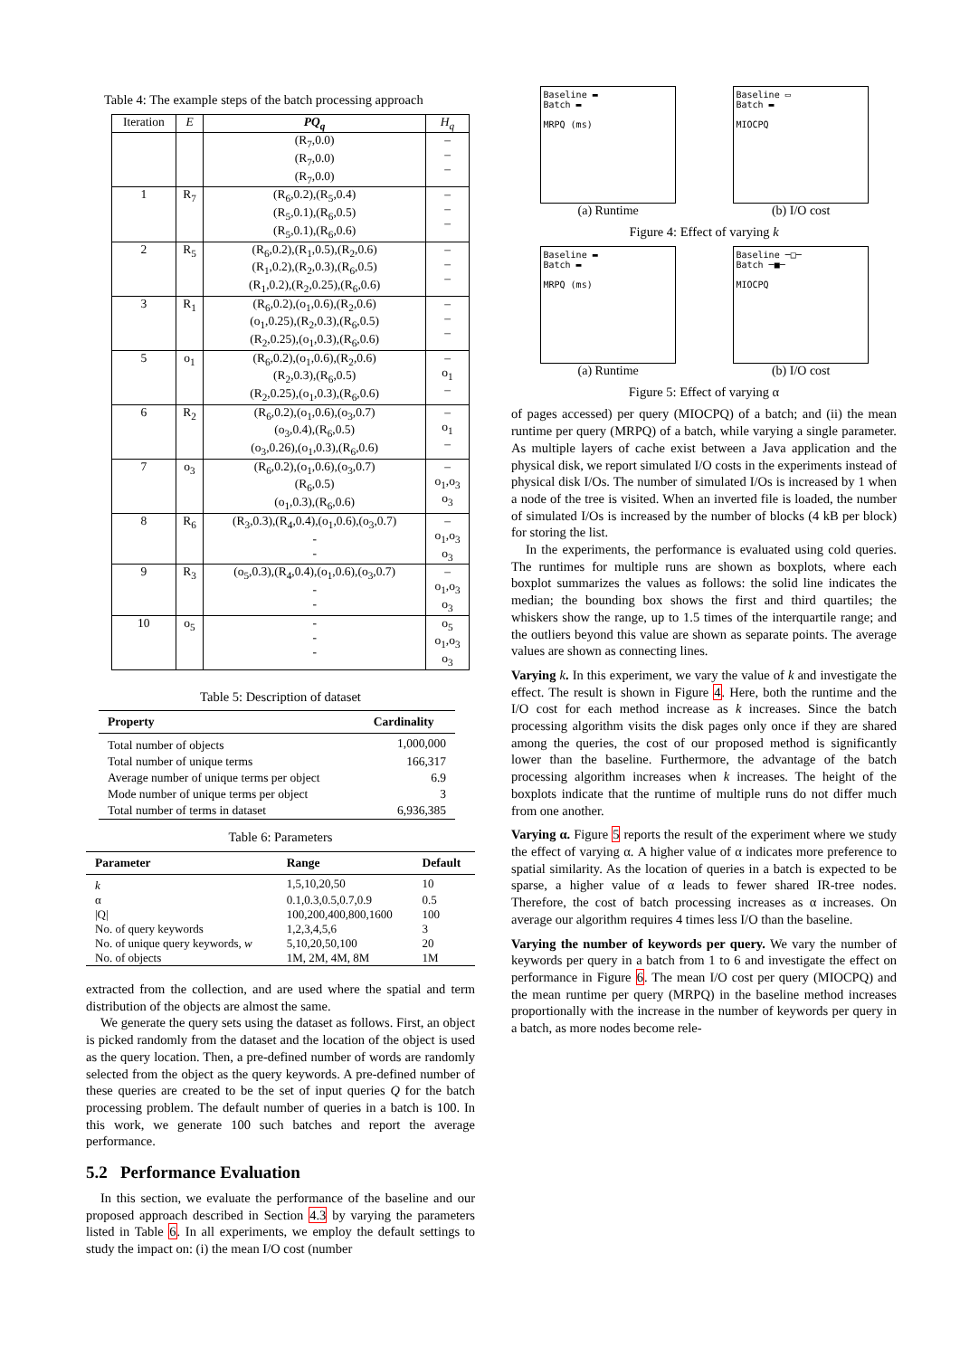Table 4: The example steps of the batch processing approach
| Iteration | E | PQ<sub>q</sub> | H<sub>q</sub> |
| --- | --- | --- | --- |
| | | (R<sub>7</sub>,0.0) (R<sub>7</sub>,0.0) (R<sub>7</sub>,0.0) | – – – |
| 1 | R<sub>7</sub> | (R<sub>6</sub>,0.2),(R<sub>5</sub>,0.4) (R<sub>5</sub>,0.1),(R<sub>6</sub>,0.5) (R<sub>5</sub>,0.1),(R<sub>6</sub>,0.6) | – – – |
| 2 | R<sub>5</sub> | (R<sub>6</sub>,0.2),(R<sub>1</sub>,0.5),(R<sub>2</sub>,0.6) (R<sub>1</sub>,0.2),(R<sub>2</sub>,0.3),(R<sub>6</sub>,0.5) (R<sub>1</sub>,0.2),(R<sub>2</sub>,0.25),(R<sub>6</sub>,0.6) | – – – |
| 3 | R<sub>1</sub> | (R<sub>6</sub>,0.2),(o<sub>1</sub>,0.6),(R<sub>2</sub>,0.6) (o<sub>1</sub>,0.25),(R<sub>2</sub>,0.3),(R<sub>6</sub>,0.5) (R<sub>2</sub>,0.25),(o<sub>1</sub>,0.3),(R<sub>6</sub>,0.6) | – – – |
| 5 | o<sub>1</sub> | (R<sub>6</sub>,0.2),(o<sub>1</sub>,0.6),(R<sub>2</sub>,0.6) (R<sub>2</sub>,0.3),(R<sub>6</sub>,0.5) (R<sub>2</sub>,0.25),(o<sub>1</sub>,0.3),(R<sub>6</sub>,0.6) | – o<sub>1</sub> – |
| 6 | R<sub>2</sub> | (R<sub>6</sub>,0.2),(o<sub>1</sub>,0.6),(o<sub>3</sub>,0.7) (o<sub>3</sub>,0.4),(R<sub>6</sub>,0.5) (o<sub>3</sub>,0.26),(o<sub>1</sub>,0.3),(R<sub>6</sub>,0.6) | – o<sub>1</sub> – |
| 7 | o<sub>3</sub> | (R<sub>6</sub>,0.2),(o<sub>1</sub>,0.6),(o<sub>3</sub>,0.7) (R<sub>6</sub>,0.5) (o<sub>1</sub>,0.3),(R<sub>6</sub>,0.6) | – o<sub>1</sub>,o<sub>3</sub> o<sub>3</sub> |
| 8 | R<sub>6</sub> | (R<sub>3</sub>,0.3),(R<sub>4</sub>,0.4),(o<sub>1</sub>,0.6),(o<sub>3</sub>,0.7) - - | – o<sub>1</sub>,o<sub>3</sub> o<sub>3</sub> |
| 9 | R<sub>3</sub> | (o<sub>5</sub>,0.3),(R<sub>4</sub>,0.4),(o<sub>1</sub>,0.6),(o<sub>3</sub>,0.7) - - | – o<sub>1</sub>,o<sub>3</sub> o<sub>3</sub> |
| 10 | o<sub>5</sub> | - - - | o<sub>5</sub> o<sub>1</sub>,o<sub>3</sub> o<sub>3</sub> |
Table 5: Description of dataset
| Property | Cardinality |
| --- | --- |
| Total number of objects | 1,000,000 |
| Total number of unique terms | 166,317 |
| Average number of unique terms per object | 6.9 |
| Mode number of unique terms per object | 3 |
| Total number of terms in dataset | 6,936,385 |
Table 6: Parameters
| Parameter | Range | Default |
| --- | --- | --- |
| k | 1,5,10,20,50 | 10 |
| α | 0.1,0.3,0.5,0.7,0.9 | 0.5 |
| /Q/ | 100,200,400,800,1600 | 100 |
| No. of query keywords | 1,2,3,4,5,6 | 3 |
| No. of unique query keywords, w | 5,10,20,50,100 | 20 |
| No. of objects | 1M, 2M, 4M, 8M | 1M |
extracted from the collection, and are used where the spatial and term distribution of the objects are almost the same.
We generate the query sets using the dataset as follows. First, an object is picked randomly from the dataset and the location of the object is used as the query location. Then, a pre-defined number of words are randomly selected from the object as the query keywords. A pre-defined number of these queries are created to be the set of input queries Q for the batch processing problem. The default number of queries in a batch is 100. In this work, we generate 100 such batches and report the average performance.
5.2 Performance Evaluation
In this section, we evaluate the performance of the baseline and our proposed approach described in Section 4.3 by varying the parameters listed in Table 6. In all experiments, we employ the default settings to study the impact on: (i) the mean I/O cost (number
Baseline ▬
Batch ▬
MRPQ (ms)
Baseline ▭
Batch ▬
MIOCPQ
(a) Runtime (b) I/O cost
Figure 4: Effect of varying k
Baseline ▬
Batch ▬
MRPQ (ms)
Baseline ─□─
Batch ─■─
MIOCPQ
(a) Runtime (b) I/O cost
Figure 5: Effect of varying α
of pages accessed) per query (MIOCPQ) of a batch; and (ii) the mean runtime per query (MRPQ) of a batch, while varying a single parameter. As multiple layers of cache exist between a Java application and the physical disk, we report simulated I/O costs in the experiments instead of physical disk I/Os. The number of simulated I/Os is increased by 1 when a node of the tree is visited. When an inverted file is loaded, the number of simulated I/Os is increased by the number of blocks (4 kB per block) for storing the list.
In the experiments, the performance is evaluated using cold queries. The runtimes for multiple runs are shown as boxplots, where each boxplot summarizes the values as follows: the solid line indicates the median; the bounding box shows the first and third quartiles; the whiskers show the range, up to 1.5 times of the interquartile range; and the outliers beyond this value are shown as separate points. The average values are shown as connecting lines.
Varying k. In this experiment, we vary the value of k and investigate the effect. The result is shown in Figure 4. Here, both the runtime and the I/O cost for each method increase as k increases. Since the batch processing algorithm visits the disk pages only once if they are shared among the queries, the cost of our proposed method is significantly lower than the baseline. Furthermore, the advantage of the batch processing algorithm increases when k increases. The height of the boxplots indicate that the runtime of multiple runs do not differ much from one another.
Varying α. Figure 5 reports the result of the experiment where we study the effect of varying α. A higher value of α indicates more preference to spatial similarity. As the location of queries in a batch is expected to be sparse, a higher value of α leads to fewer shared IR-tree nodes. Therefore, the cost of batch processing increases as α increases. On average our algorithm requires 4 times less I/O than the baseline.
Varying the number of keywords per query. We vary the number of keywords per query in a batch from 1 to 6 and investigate the effect on performance in Figure 6. The mean I/O cost per query (MIOCPQ) and the mean runtime per query (MRPQ) in the baseline method increases proportionally with the increase in the number of keywords per query in a batch, as more nodes become rele-